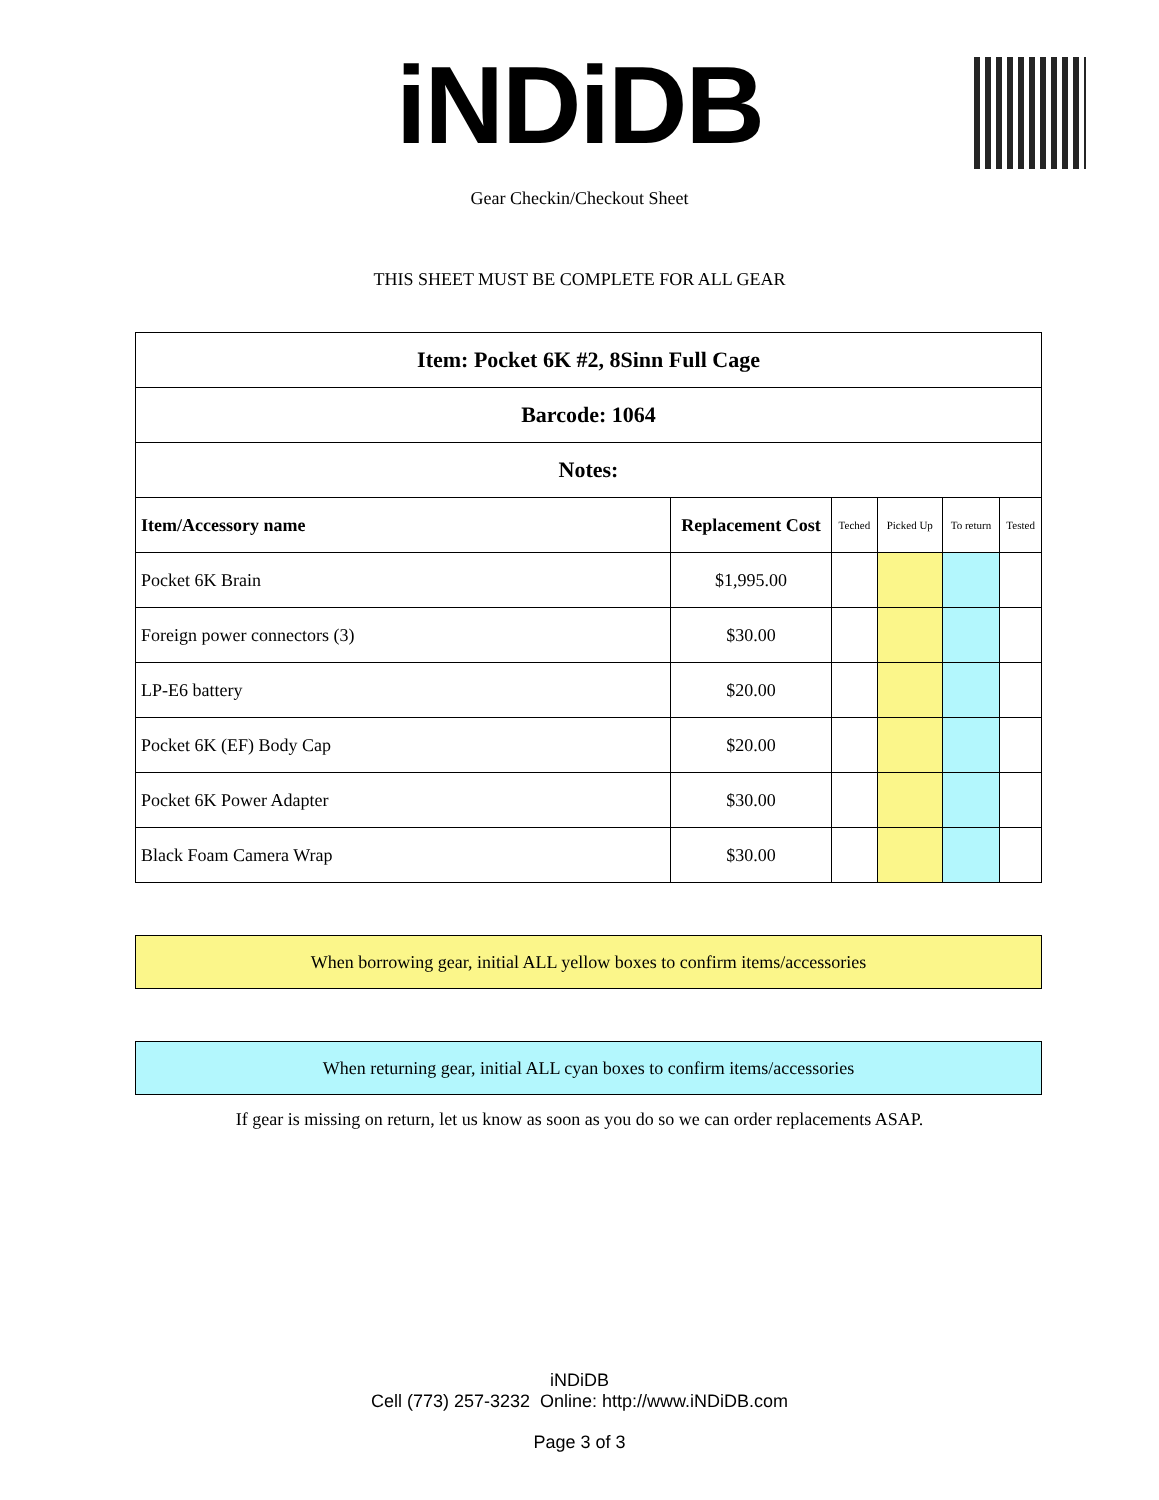iNDiDB
Gear Checkin/Checkout Sheet
THIS SHEET MUST BE COMPLETE FOR ALL GEAR
| Item: Pocket 6K #2, 8Sinn Full Cage | | | | | |
| Barcode: 1064 | | | | | |
| Notes: | | | | | |
| Item/Accessory name | Replacement Cost | Teched | Picked Up | To return | Tested |
| Pocket 6K Brain | $1,995.00 | | | | |
| Foreign power connectors (3) | $30.00 | | | | |
| LP-E6 battery | $20.00 | | | | |
| Pocket 6K (EF) Body Cap | $20.00 | | | | |
| Pocket 6K Power Adapter | $30.00 | | | | |
| Black Foam Camera Wrap | $30.00 | | | | |
When borrowing gear, initial ALL yellow boxes to confirm items/accessories
When returning gear, initial ALL cyan boxes to confirm items/accessories
If gear is missing on return, let us know as soon as you do so we can order replacements ASAP.
iNDiDB
Cell (773) 257-3232 Online: http://www.iNDiDB.com
Page 3 of 3